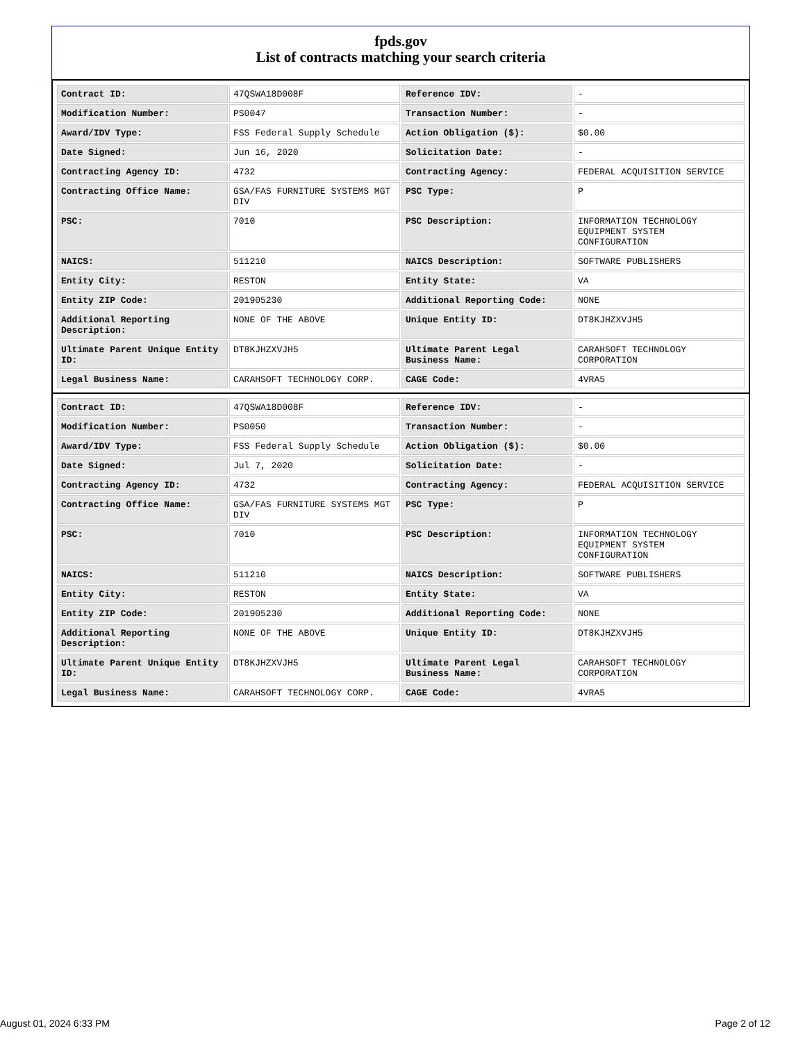fpds.gov
List of contracts matching your search criteria
| Contract ID: | 47QSWA18D008F | Reference IDV: | - |
| Modification Number: | PS0047 | Transaction Number: | - |
| Award/IDV Type: | FSS Federal Supply Schedule | Action Obligation ($): | $0.00 |
| Date Signed: | Jun 16, 2020 | Solicitation Date: | - |
| Contracting Agency ID: | 4732 | Contracting Agency: | FEDERAL ACQUISITION SERVICE |
| Contracting Office Name: | GSA/FAS FURNITURE SYSTEMS MGT DIV | PSC Type: | P |
| PSC: | 7010 | PSC Description: | INFORMATION TECHNOLOGY EQUIPMENT SYSTEM CONFIGURATION |
| NAICS: | 511210 | NAICS Description: | SOFTWARE PUBLISHERS |
| Entity City: | RESTON | Entity State: | VA |
| Entity ZIP Code: | 201905230 | Additional Reporting Code: | NONE |
| Additional Reporting Description: | NONE OF THE ABOVE | Unique Entity ID: | DT8KJHZXVJH5 |
| Ultimate Parent Unique Entity ID: | DT8KJHZXVJH5 | Ultimate Parent Legal Business Name: | CARAHSOFT TECHNOLOGY CORPORATION |
| Legal Business Name: | CARAHSOFT TECHNOLOGY CORP. | CAGE Code: | 4VRA5 |
| Contract ID: | 47QSWA18D008F | Reference IDV: | - |
| Modification Number: | PS0050 | Transaction Number: | - |
| Award/IDV Type: | FSS Federal Supply Schedule | Action Obligation ($): | $0.00 |
| Date Signed: | Jul 7, 2020 | Solicitation Date: | - |
| Contracting Agency ID: | 4732 | Contracting Agency: | FEDERAL ACQUISITION SERVICE |
| Contracting Office Name: | GSA/FAS FURNITURE SYSTEMS MGT DIV | PSC Type: | P |
| PSC: | 7010 | PSC Description: | INFORMATION TECHNOLOGY EQUIPMENT SYSTEM CONFIGURATION |
| NAICS: | 511210 | NAICS Description: | SOFTWARE PUBLISHERS |
| Entity City: | RESTON | Entity State: | VA |
| Entity ZIP Code: | 201905230 | Additional Reporting Code: | NONE |
| Additional Reporting Description: | NONE OF THE ABOVE | Unique Entity ID: | DT8KJHZXVJH5 |
| Ultimate Parent Unique Entity ID: | DT8KJHZXVJH5 | Ultimate Parent Legal Business Name: | CARAHSOFT TECHNOLOGY CORPORATION |
| Legal Business Name: | CARAHSOFT TECHNOLOGY CORP. | CAGE Code: | 4VRA5 |
August 01, 2024 6:33 PM Page 2 of 12